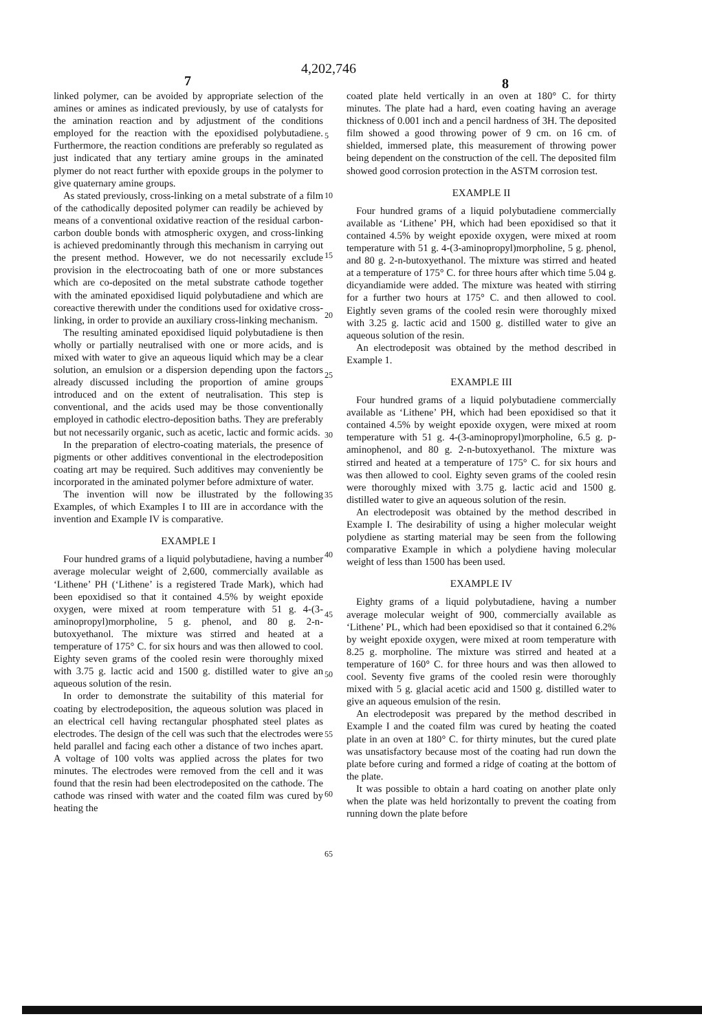4,202,746
7 8
linked polymer, can be avoided by appropriate selection of the amines or amines as indicated previously, by use of catalysts for the amination reaction and by adjustment of the conditions employed for the reaction with the epoxidised polybutadiene. Furthermore, the reaction conditions are preferably so regulated as just indicated that any tertiary amine groups in the aminated plymer do not react further with epoxide groups in the polymer to give quaternary amine groups.
As stated previously, cross-linking on a metal substrate of a film of the cathodically deposited polymer can readily be achieved by means of a conventional oxidative reaction of the residual carbon-carbon double bonds with atmospheric oxygen, and cross-linking is achieved predominantly through this mechanism in carrying out the present method. However, we do not necessarily exclude provision in the electrocoating bath of one or more substances which are co-deposited on the metal substrate cathode together with the aminated epoxidised liquid polybutadiene and which are coreactive therewith under the conditions used for oxidative cross-linking, in order to provide an auxiliary cross-linking mechanism.
The resulting aminated epoxidised liquid polybutadiene is then wholly or partially neutralised with one or more acids, and is mixed with water to give an aqueous liquid which may be a clear solution, an emulsion or a dispersion depending upon the factors already discussed including the proportion of amine groups introduced and on the extent of neutralisation. This step is conventional, and the acids used may be those conventionally employed in cathodic electro-deposition baths. They are preferably but not necessarily organic, such as acetic, lactic and formic acids.
In the preparation of electro-coating materials, the presence of pigments or other additives conventional in the electrodeposition coating art may be required. Such additives may conveniently be incorporated in the aminated polymer before admixture of water.
The invention will now be illustrated by the following Examples, of which Examples I to III are in accordance with the invention and Example IV is comparative.
EXAMPLE I
Four hundred grams of a liquid polybutadiene, having a number average molecular weight of 2,600, commercially available as ‘Lithene’ PH (‘Lithene’ is a registered Trade Mark), which had been epoxidised so that it contained 4.5% by weight epoxide oxygen, were mixed at room temperature with 51 g. 4-(3-aminopropyl)morpholine, 5 g. phenol, and 80 g. 2-n-butoxyethanol. The mixture was stirred and heated at a temperature of 175° C. for six hours and was then allowed to cool. Eighty seven grams of the cooled resin were thoroughly mixed with 3.75 g. lactic acid and 1500 g. distilled water to give an aqueous solution of the resin.
In order to demonstrate the suitability of this material for coating by electrodeposition, the aqueous solution was placed in an electrical cell having rectangular phosphated steel plates as electrodes. The design of the cell was such that the electrodes were held parallel and facing each other a distance of two inches apart. A voltage of 100 volts was applied across the plates for two minutes. The electrodes were removed from the cell and it was found that the resin had been electrodeposited on the cathode. The cathode was rinsed with water and the coated film was cured by heating the
5
10
15
20
25
30
35
40
45
50
55
60
65
coated plate held vertically in an oven at 180° C. for thirty minutes. The plate had a hard, even coating having an average thickness of 0.001 inch and a pencil hardness of 3H. The deposited film showed a good throwing power of 9 cm. on 16 cm. of shielded, immersed plate, this measurement of throwing power being dependent on the construction of the cell. The deposited film showed good corrosion protection in the ASTM corrosion test.
EXAMPLE II
Four hundred grams of a liquid polybutadiene commercially available as ‘Lithene’ PH, which had been epoxidised so that it contained 4.5% by weight epoxide oxygen, were mixed at room temperature with 51 g. 4-(3-aminopropyl)morpholine, 5 g. phenol, and 80 g. 2-n-butoxyethanol. The mixture was stirred and heated at a temperature of 175° C. for three hours after which time 5.04 g. dicyandiamide were added. The mixture was heated with stirring for a further two hours at 175° C. and then allowed to cool. Eightly seven grams of the cooled resin were thoroughly mixed with 3.25 g. lactic acid and 1500 g. distilled water to give an aqueous solution of the resin.
An electrodeposit was obtained by the method described in Example 1.
EXAMPLE III
Four hundred grams of a liquid polybutadiene commercially available as ‘Lithene’ PH, which had been epoxidised so that it contained 4.5% by weight epoxide oxygen, were mixed at room temperature with 51 g. 4-(3-aminopropyl)morpholine, 6.5 g. p-aminophenol, and 80 g. 2-n-butoxyethanol. The mixture was stirred and heated at a temperature of 175° C. for six hours and was then allowed to cool. Eighty seven grams of the cooled resin were thoroughly mixed with 3.75 g. lactic acid and 1500 g. distilled water to give an aqueous solution of the resin.
An electrodeposit was obtained by the method described in Example I. The desirability of using a higher molecular weight polydiene as starting material may be seen from the following comparative Example in which a polydiene having molecular weight of less than 1500 has been used.
EXAMPLE IV
Eighty grams of a liquid polybutadiene, having a number average molecular weight of 900, commercially available as ‘Lithene’ PL, which had been epoxidised so that it contained 6.2% by weight epoxide oxygen, were mixed at room temperature with 8.25 g. morpholine. The mixture was stirred and heated at a temperature of 160° C. for three hours and was then allowed to cool. Seventy five grams of the cooled resin were thoroughly mixed with 5 g. glacial acetic acid and 1500 g. distilled water to give an aqueous emulsion of the resin.
An electrodeposit was prepared by the method described in Example I and the coated film was cured by heating the coated plate in an oven at 180° C. for thirty minutes, but the cured plate was unsatisfactory because most of the coating had run down the plate before curing and formed a ridge of coating at the bottom of the plate.
It was possible to obtain a hard coating on another plate only when the plate was held horizontally to prevent the coating from running down the plate before